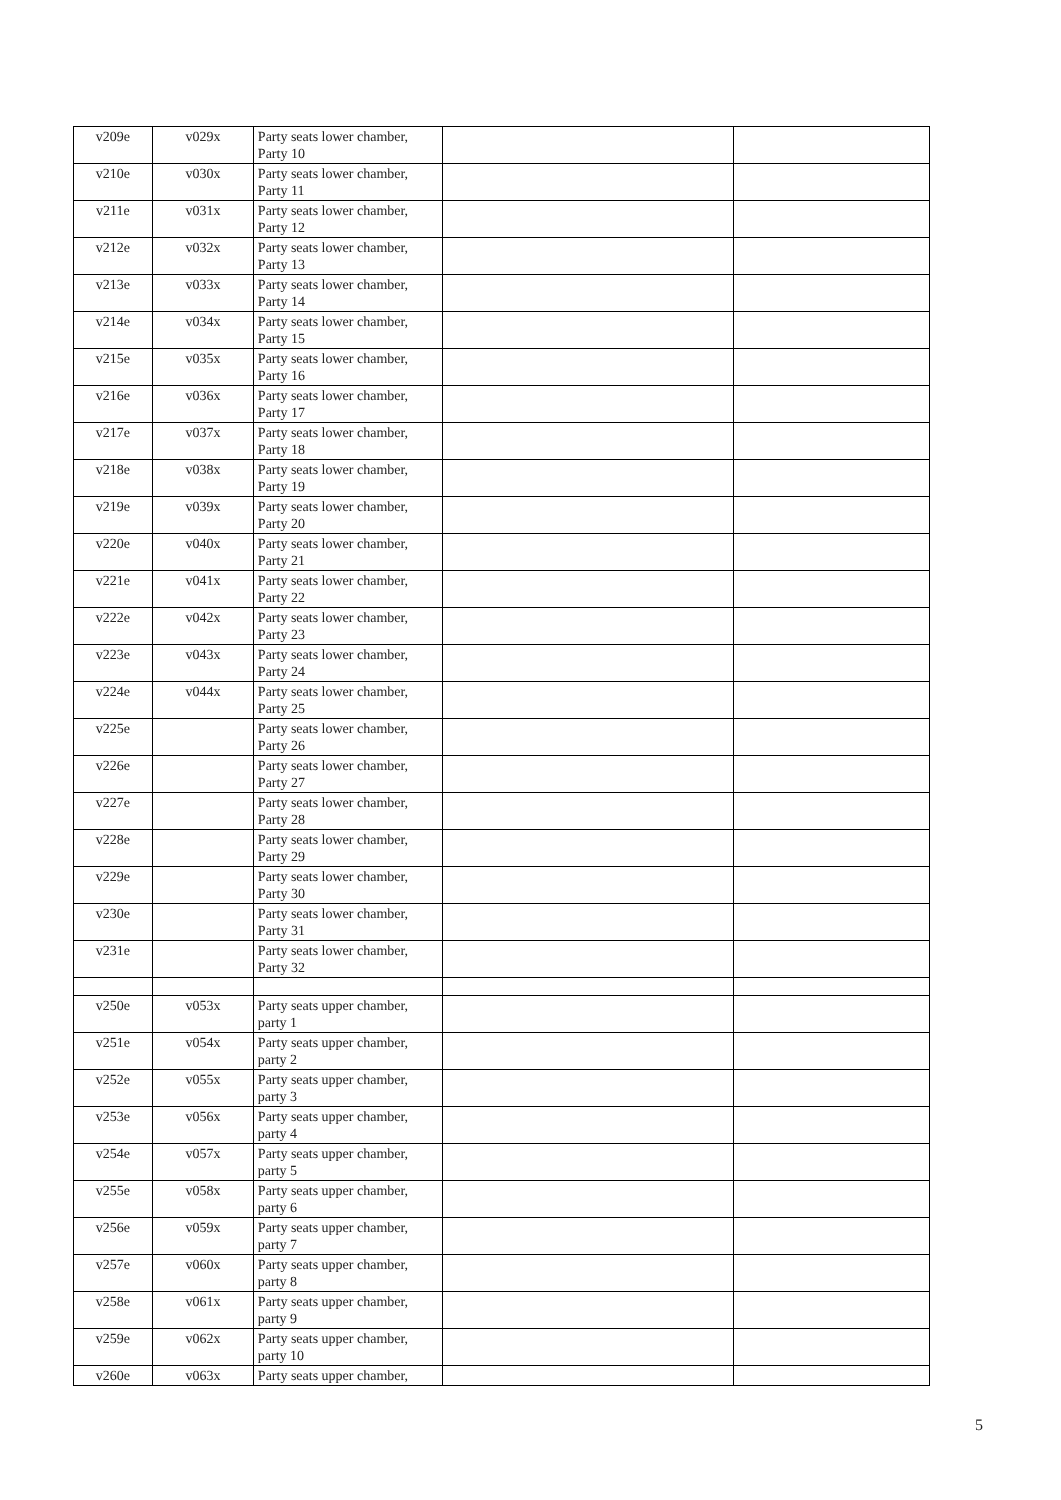| v209e | v029x | Party seats lower chamber, Party 10 | | |
| v210e | v030x | Party seats lower chamber, Party 11 | | |
| v211e | v031x | Party seats lower chamber, Party 12 | | |
| v212e | v032x | Party seats lower chamber, Party 13 | | |
| v213e | v033x | Party seats lower chamber, Party 14 | | |
| v214e | v034x | Party seats lower chamber, Party 15 | | |
| v215e | v035x | Party seats lower chamber, Party 16 | | |
| v216e | v036x | Party seats lower chamber, Party 17 | | |
| v217e | v037x | Party seats lower chamber, Party 18 | | |
| v218e | v038x | Party seats lower chamber, Party 19 | | |
| v219e | v039x | Party seats lower chamber, Party 20 | | |
| v220e | v040x | Party seats lower chamber, Party 21 | | |
| v221e | v041x | Party seats lower chamber, Party 22 | | |
| v222e | v042x | Party seats lower chamber, Party 23 | | |
| v223e | v043x | Party seats lower chamber, Party 24 | | |
| v224e | v044x | Party seats lower chamber, Party 25 | | |
| v225e | | Party seats lower chamber, Party 26 | | |
| v226e | | Party seats lower chamber, Party 27 | | |
| v227e | | Party seats lower chamber, Party 28 | | |
| v228e | | Party seats lower chamber, Party 29 | | |
| v229e | | Party seats lower chamber, Party 30 | | |
| v230e | | Party seats lower chamber, Party 31 | | |
| v231e | | Party seats lower chamber, Party 32 | | |
| v250e | v053x | Party seats upper chamber, party 1 | | |
| v251e | v054x | Party seats upper chamber, party 2 | | |
| v252e | v055x | Party seats upper chamber, party 3 | | |
| v253e | v056x | Party seats upper chamber, party 4 | | |
| v254e | v057x | Party seats upper chamber, party 5 | | |
| v255e | v058x | Party seats upper chamber, party 6 | | |
| v256e | v059x | Party seats upper chamber, party 7 | | |
| v257e | v060x | Party seats upper chamber, party 8 | | |
| v258e | v061x | Party seats upper chamber, party 9 | | |
| v259e | v062x | Party seats upper chamber, party 10 | | |
| v260e | v063x | Party seats upper chamber, | | |
5